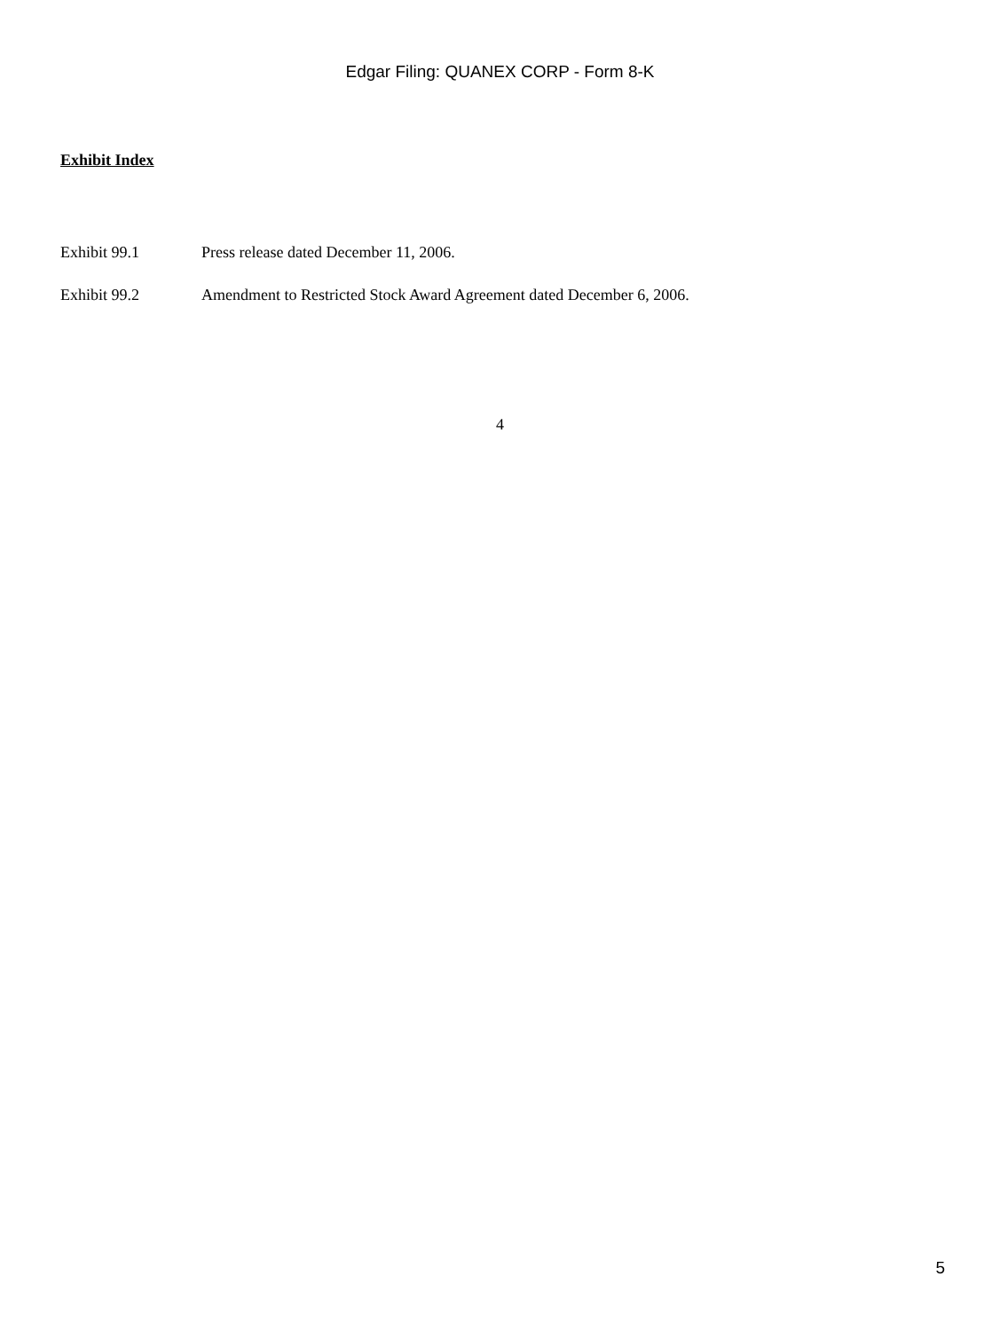Edgar Filing: QUANEX CORP - Form 8-K
Exhibit Index
Exhibit 99.1 Press release dated December 11, 2006.
Exhibit 99.2 Amendment to Restricted Stock Award Agreement dated December 6, 2006.
4
5